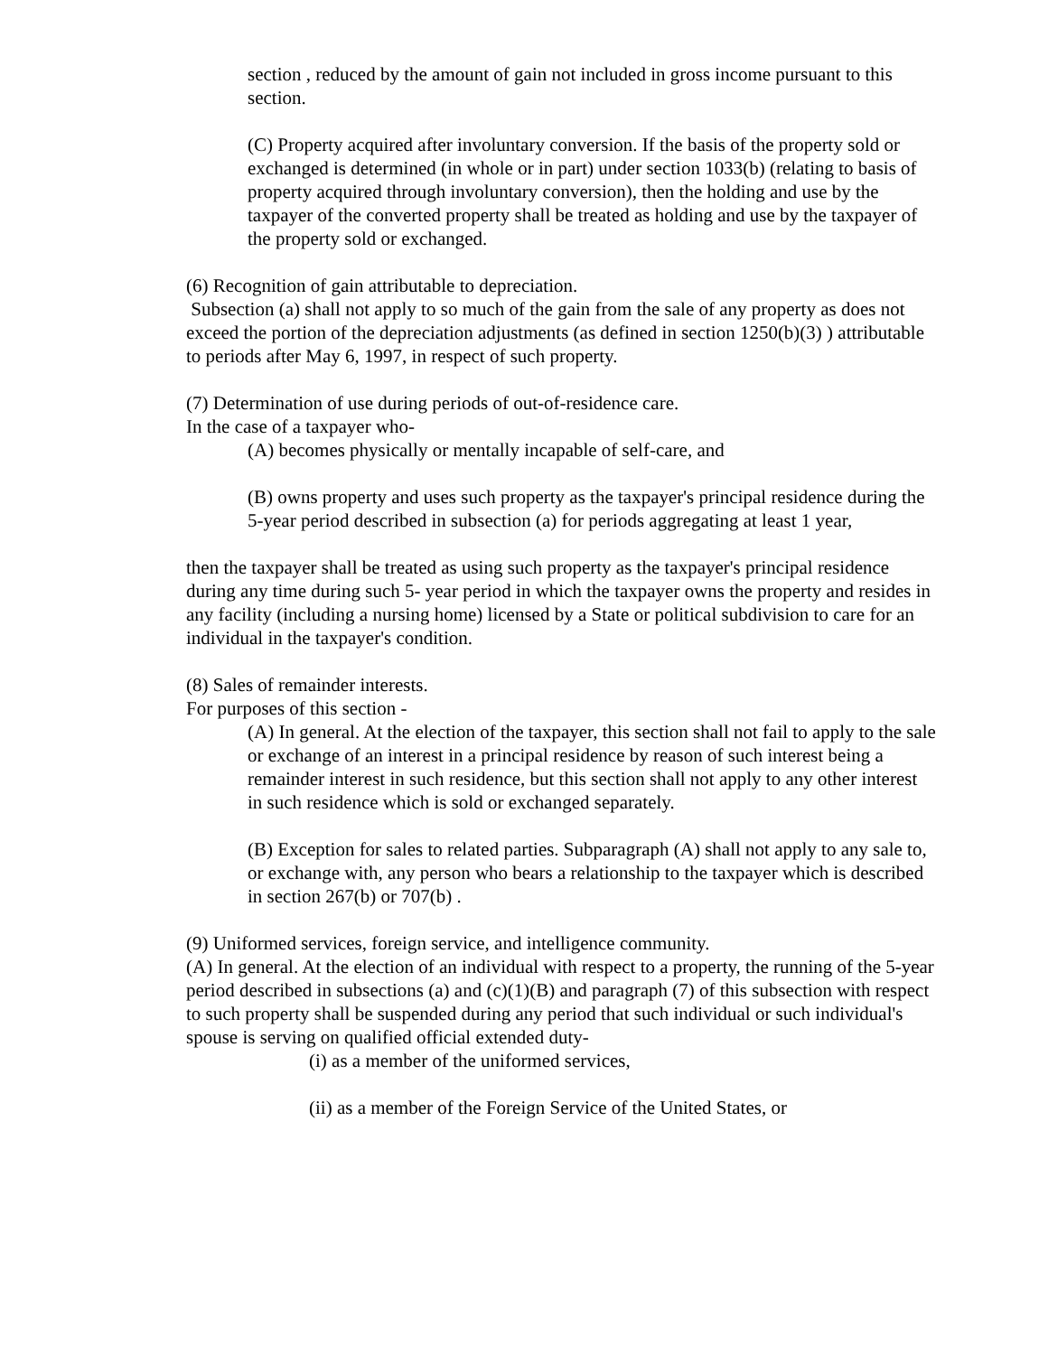section , reduced by the amount of gain not included in gross income pursuant to this section.
(C) Property acquired after involuntary conversion. If the basis of the property sold or exchanged is determined (in whole or in part) under section 1033(b) (relating to basis of property acquired through involuntary conversion), then the holding and use by the taxpayer of the converted property shall be treated as holding and use by the taxpayer of the property sold or exchanged.
(6) Recognition of gain attributable to depreciation.
Subsection (a) shall not apply to so much of the gain from the sale of any property as does not exceed the portion of the depreciation adjustments (as defined in section 1250(b)(3) ) attributable to periods after May 6, 1997, in respect of such property.
(7) Determination of use during periods of out-of-residence care.
In the case of a taxpayer who-
(A) becomes physically or mentally incapable of self-care, and
(B) owns property and uses such property as the taxpayer's principal residence during the 5-year period described in subsection (a) for periods aggregating at least 1 year,
then the taxpayer shall be treated as using such property as the taxpayer's principal residence during any time during such 5- year period in which the taxpayer owns the property and resides in any facility (including a nursing home) licensed by a State or political subdivision to care for an individual in the taxpayer's condition.
(8) Sales of remainder interests.
For purposes of this section -
(A) In general. At the election of the taxpayer, this section shall not fail to apply to the sale or exchange of an interest in a principal residence by reason of such interest being a remainder interest in such residence, but this section shall not apply to any other interest in such residence which is sold or exchanged separately.
(B) Exception for sales to related parties. Subparagraph (A) shall not apply to any sale to, or exchange with, any person who bears a relationship to the taxpayer which is described in section 267(b) or 707(b) .
(9) Uniformed services, foreign service, and intelligence community.
(A) In general. At the election of an individual with respect to a property, the running of the 5-year period described in subsections (a) and (c)(1)(B) and paragraph (7) of this subsection with respect to such property shall be suspended during any period that such individual or such individual's spouse is serving on qualified official extended duty-
(i) as a member of the uniformed services,
(ii) as a member of the Foreign Service of the United States, or